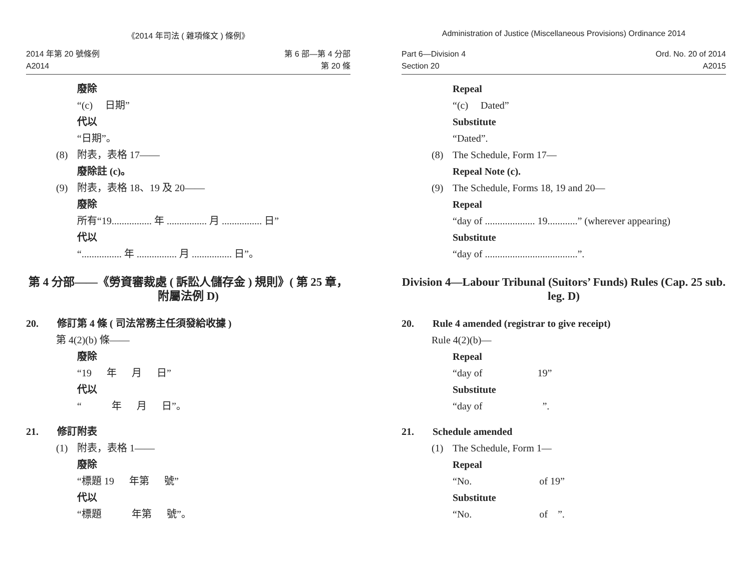《2014 年司法 ( 雜項條文 ) 條例》
2014 年第 20 號條例
A2014
第 6 部—第 4 分部
第 20 條
廢除
“(c) 日期”
代以
“日期”。
(8) 附表，表格 17——
廢除註 (c)。
(9) 附表，表格 18、19 及 20——
廢除
所有“19................ 年 ................ 月 ................ 日”
代以
“................ 年 ................ 月 ................ 日”。
第 4 分部——《勞資審裁處 ( 訴訟人儲存金 ) 規則》( 第 25 章，附屬法例 D)
20. 修訂第 4 條 ( 司法常務主任須發給收據 )
第 4(2)(b) 條——
廢除
“19 年 月 日”
代以
“ 年 月 日”。
21. 修訂附表
(1) 附表，表格 1——
廢除
“標題 19 年第 號”
代以
“標題 年第 號”。
Administration of Justice (Miscellaneous Provisions) Ordinance 2014
Part 6—Division 4
Section 20
Ord. No. 20 of 2014
A2015
Repeal
“(c) Dated”
Substitute
“Dated”.
(8) The Schedule, Form 17—
Repeal Note (c).
(9) The Schedule, Forms 18, 19 and 20—
Repeal
“day of .................... 19............” (wherever appearing)
Substitute
“day of .....................................”.
Division 4—Labour Tribunal (Suitors’ Funds) Rules (Cap. 25 sub. leg. D)
20. Rule 4 amended (registrar to give receipt)
Rule 4(2)(b)—
Repeal
“day of 19”
Substitute
“day of ”.
21. Schedule amended
(1) The Schedule, Form 1—
Repeal
“No. of 19”
Substitute
“No. of ”.